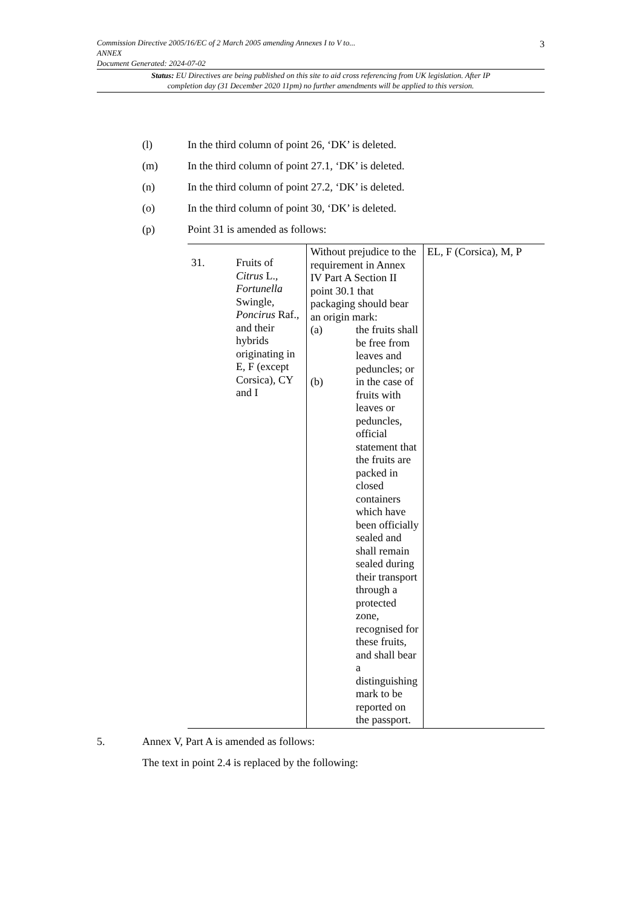Commission Directive 2005/16/EC of 2 March 2005 amending Annexes I to V to...
ANNEX
Document Generated: 2024-07-02
3
Status: EU Directives are being published on this site to aid cross referencing from UK legislation. After IP completion day (31 December 2020 11pm) no further amendments will be applied to this version.
(l) In the third column of point 26, ‘DK’ is deleted.
(m) In the third column of point 27.1, ‘DK’ is deleted.
(n) In the third column of point 27.2, ‘DK’ is deleted.
(o) In the third column of point 30, ‘DK’ is deleted.
(p) Point 31 is amended as follows:
| 31. | Fruits of Citrus L., Fortunella Swingle, Poncirus Raf., and their hybrids originating in E, F (except Corsica), CY and I | Without prejudice to the requirement in Annex IV Part A Section II point 30.1 that packaging should bear an origin mark: (a) the fruits shall be free from leaves and peduncles; or (b) in the case of fruits with leaves or peduncles, official statement that the fruits are packed in closed containers which have been officially sealed and shall remain sealed during their transport through a protected zone, recognised for these fruits, and shall bear a distinguishing mark to be reported on the passport. | EL, F (Corsica), M, P |
5. Annex V, Part A is amended as follows:
The text in point 2.4 is replaced by the following: